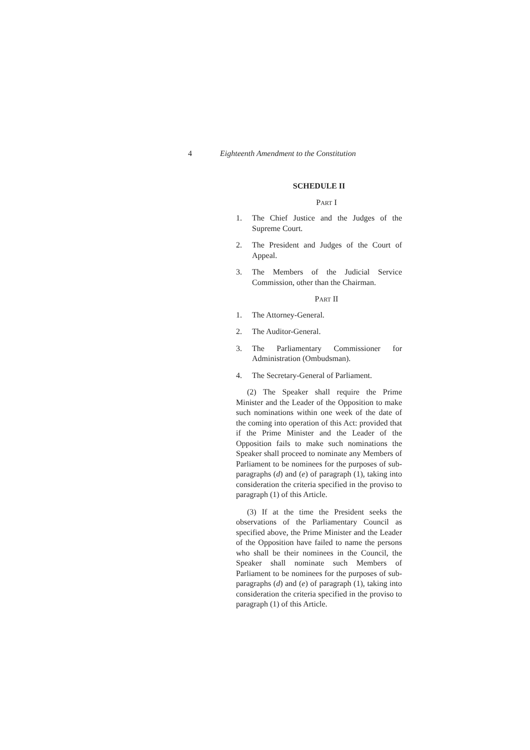4 Eighteenth Amendment to the Constitution
SCHEDULE II
PART I
1. The Chief Justice and the Judges of the Supreme Court.
2. The President and Judges of the Court of Appeal.
3. The Members of the Judicial Service Commission, other than the Chairman.
PART II
1. The Attorney-General.
2. The Auditor-General.
3. The Parliamentary Commissioner for Administration (Ombudsman).
4. The Secretary-General of Parliament.
(2) The Speaker shall require the Prime Minister and the Leader of the Opposition to make such nominations within one week of the date of the coming into operation of this Act: provided that if the Prime Minister and the Leader of the Opposition fails to make such nominations the Speaker shall proceed to nominate any Members of Parliament to be nominees for the purposes of sub-paragraphs (d) and (e) of paragraph (1), taking into consideration the criteria specified in the proviso to paragraph (1) of this Article.
(3) If at the time the President seeks the observations of the Parliamentary Council as specified above, the Prime Minister and the Leader of the Opposition have failed to name the persons who shall be their nominees in the Council, the Speaker shall nominate such Members of Parliament to be nominees for the purposes of sub-paragraphs (d) and (e) of paragraph (1), taking into consideration the criteria specified in the proviso to paragraph (1) of this Article.